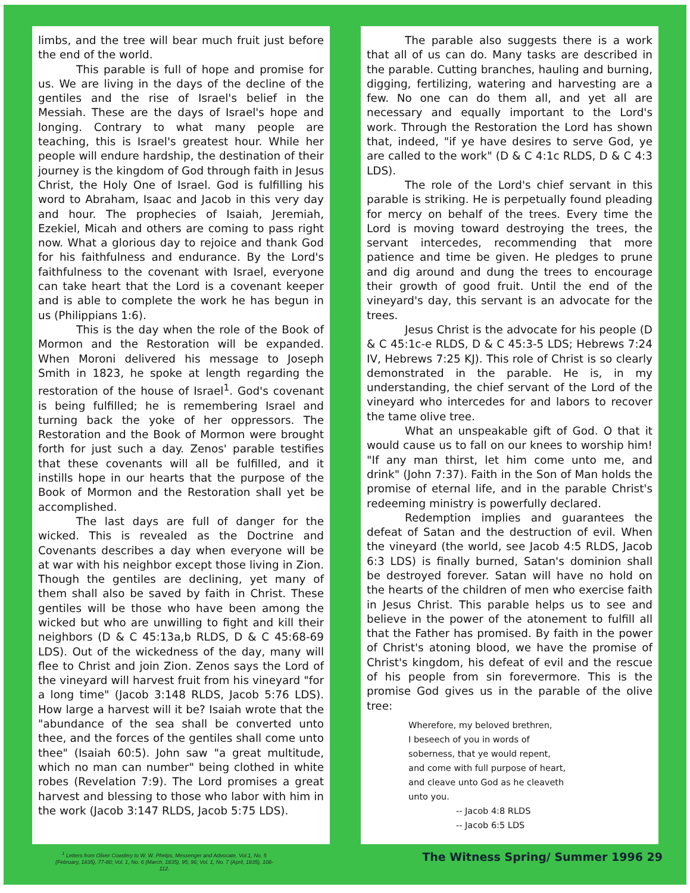limbs, and the tree will bear much fruit just before the end of the world.
This parable is full of hope and promise for us. We are living in the days of the decline of the gentiles and the rise of Israel's belief in the Messiah. These are the days of Israel's hope and longing. Contrary to what many people are teaching, this is Israel's greatest hour. While her people will endure hardship, the destination of their journey is the kingdom of God through faith in Jesus Christ, the Holy One of Israel. God is fulfilling his word to Abraham, Isaac and Jacob in this very day and hour. The prophecies of Isaiah, Jeremiah, Ezekiel, Micah and others are coming to pass right now. What a glorious day to rejoice and thank God for his faithfulness and endurance. By the Lord's faithfulness to the covenant with Israel, everyone can take heart that the Lord is a covenant keeper and is able to complete the work he has begun in us (Philippians 1:6).
This is the day when the role of the Book of Mormon and the Restoration will be expanded. When Moroni delivered his message to Joseph Smith in 1823, he spoke at length regarding the restoration of the house of Israel<sup>1</sup>. God's covenant is being fulfilled; he is remembering Israel and turning back the yoke of her oppressors. The Restoration and the Book of Mormon were brought forth for just such a day. Zenos' parable testifies that these covenants will all be fulfilled, and it instills hope in our hearts that the purpose of the Book of Mormon and the Restoration shall yet be accomplished.
The last days are full of danger for the wicked. This is revealed as the Doctrine and Covenants describes a day when everyone will be at war with his neighbor except those living in Zion. Though the gentiles are declining, yet many of them shall also be saved by faith in Christ. These gentiles will be those who have been among the wicked but who are unwilling to fight and kill their neighbors (D & C 45:13a,b RLDS, D & C 45:68-69 LDS). Out of the wickedness of the day, many will flee to Christ and join Zion. Zenos says the Lord of the vineyard will harvest fruit from his vineyard "for a long time" (Jacob 3:148 RLDS, Jacob 5:76 LDS). How large a harvest will it be? Isaiah wrote that the "abundance of the sea shall be converted unto thee, and the forces of the gentiles shall come unto thee" (Isaiah 60:5). John saw "a great multitude, which no man can number" being clothed in white robes (Revelation 7:9). The Lord promises a great harvest and blessing to those who labor with him in the work (Jacob 3:147 RLDS, Jacob 5:75 LDS).
The parable also suggests there is a work that all of us can do. Many tasks are described in the parable. Cutting branches, hauling and burning, digging, fertilizing, watering and harvesting are a few. No one can do them all, and yet all are necessary and equally important to the Lord's work. Through the Restoration the Lord has shown that, indeed, "if ye have desires to serve God, ye are called to the work" (D & C 4:1c RLDS, D & C 4:3 LDS).
The role of the Lord's chief servant in this parable is striking. He is perpetually found pleading for mercy on behalf of the trees. Every time the Lord is moving toward destroying the trees, the servant intercedes, recommending that more patience and time be given. He pledges to prune and dig around and dung the trees to encourage their growth of good fruit. Until the end of the vineyard's day, this servant is an advocate for the trees.
Jesus Christ is the advocate for his people (D & C 45:1c-e RLDS, D & C 45:3-5 LDS; Hebrews 7:24 IV, Hebrews 7:25 KJ). This role of Christ is so clearly demonstrated in the parable. He is, in my understanding, the chief servant of the Lord of the vineyard who intercedes for and labors to recover the tame olive tree.
What an unspeakable gift of God. O that it would cause us to fall on our knees to worship him! "If any man thirst, let him come unto me, and drink" (John 7:37). Faith in the Son of Man holds the promise of eternal life, and in the parable Christ's redeeming ministry is powerfully declared.
Redemption implies and guarantees the defeat of Satan and the destruction of evil. When the vineyard (the world, see Jacob 4:5 RLDS, Jacob 6:3 LDS) is finally burned, Satan's dominion shall be destroyed forever. Satan will have no hold on the hearts of the children of men who exercise faith in Jesus Christ. This parable helps us to see and believe in the power of the atonement to fulfill all that the Father has promised. By faith in the power of Christ's atoning blood, we have the promise of Christ's kingdom, his defeat of evil and the rescue of his people from sin forevermore. This is the promise God gives us in the parable of the olive tree:
Wherefore, my beloved brethren,
I beseech of you in words of
soberness, that ye would repent,
and come with full purpose of heart,
and cleave unto God as he cleaveth
unto you.
-- Jacob 4:8 RLDS
-- Jacob 6:5 LDS
<sup>1</sup> Letters from Oliver Cowdery to W. W. Phelps, Messenger and Advocate, Vol.1, No. 5 (February, 1835), 77-80; Vol. 1, No. 6 (March, 1835), 95, 96; Vol. 1, No. 7 (April, 1835), 108-112.
The Witness Spring/ Summer 1996 29